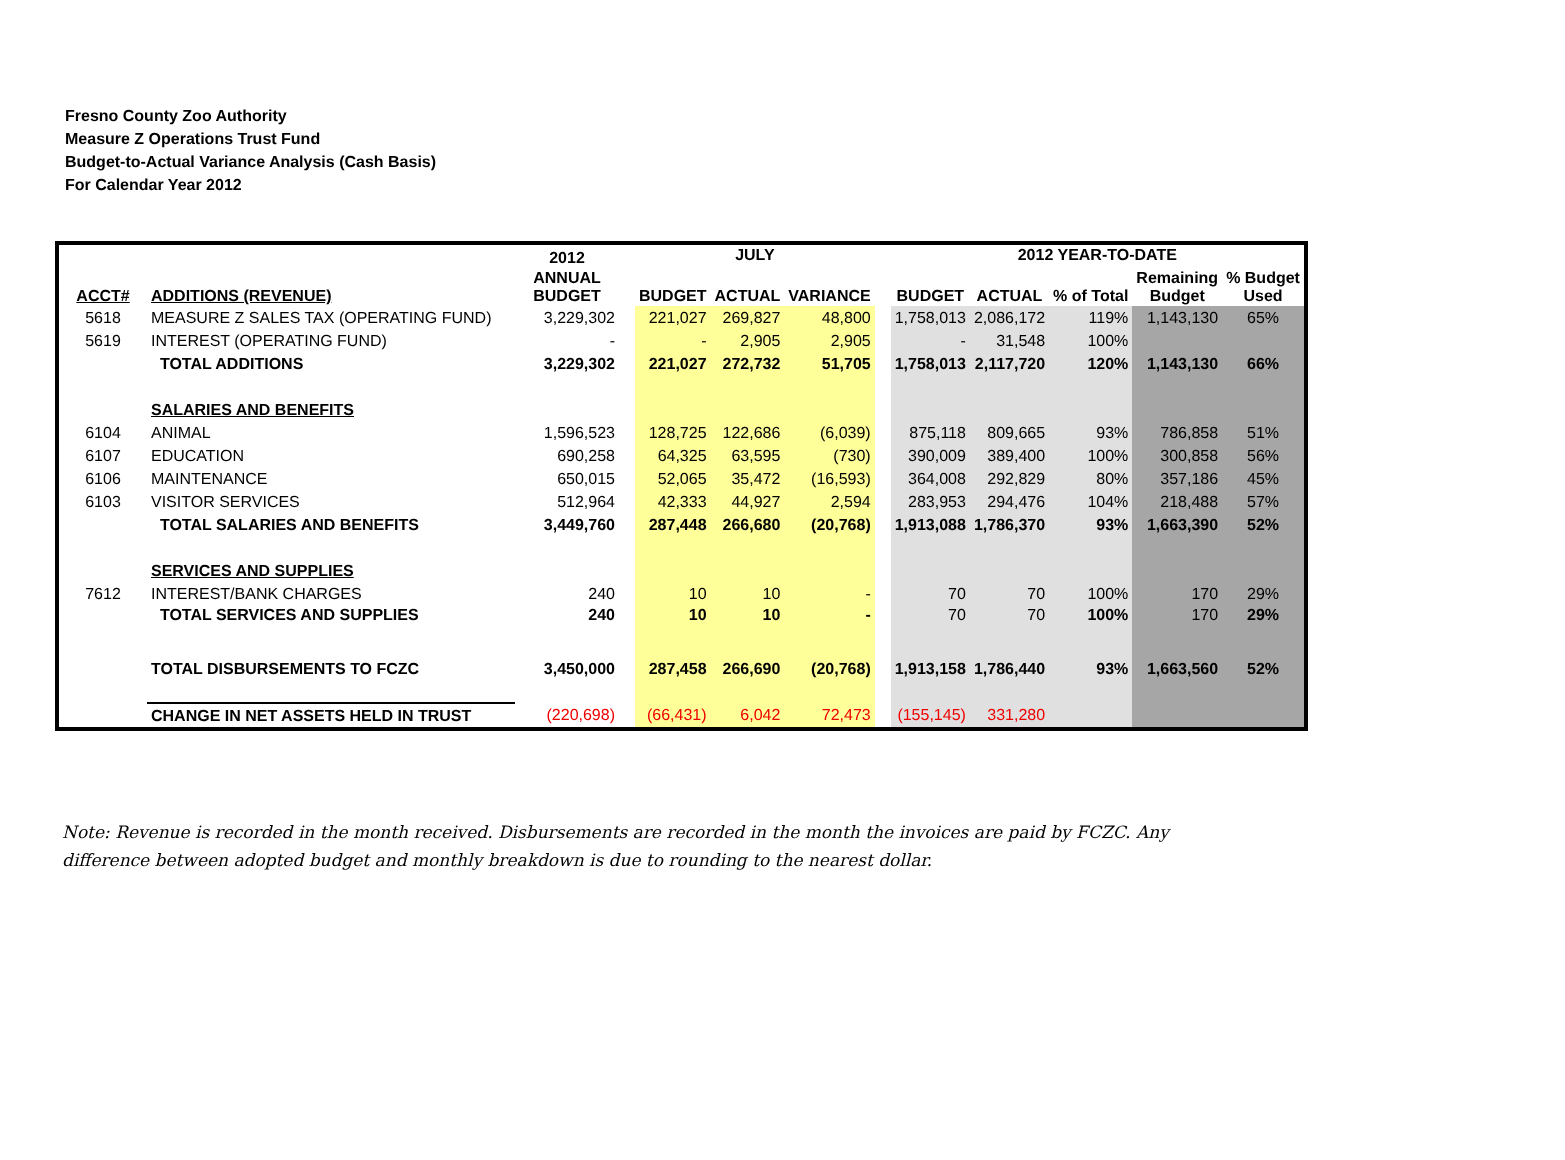Fresno County Zoo Authority
Measure Z Operations Trust Fund
Budget-to-Actual Variance Analysis (Cash Basis)
For Calendar Year 2012
| | | 2012 | | JULY | | | | 2012 YEAR-TO-DATE | | | | |
| --- | --- | --- | --- | --- | --- | --- | --- | --- | --- | --- | --- | --- |
| ACCT# | ADDITIONS (REVENUE) | ANNUAL BUDGET | | BUDGET | ACTUAL | VARIANCE | | BUDGET | ACTUAL | % of Total | Remaining Budget | % Budget Used |
| 5618 | MEASURE Z SALES TAX (OPERATING FUND) | 3,229,302 | | 221,027 | 269,827 | 48,800 | | 1,758,013 | 2,086,172 | 119% | 1,143,130 | 65% |
| 5619 | INTEREST (OPERATING FUND) | - | | - | 2,905 | 2,905 | | - | 31,548 | 100% | | |
| | TOTAL ADDITIONS | 3,229,302 | | 221,027 | 272,732 | 51,705 | | 1,758,013 | 2,117,720 | 120% | 1,143,130 | 66% |
| | SALARIES AND BENEFITS | | | | | | | | | | | |
| 6104 | ANIMAL | 1,596,523 | | 128,725 | 122,686 | (6,039) | | 875,118 | 809,665 | 93% | 786,858 | 51% |
| 6107 | EDUCATION | 690,258 | | 64,325 | 63,595 | (730) | | 390,009 | 389,400 | 100% | 300,858 | 56% |
| 6106 | MAINTENANCE | 650,015 | | 52,065 | 35,472 | (16,593) | | 364,008 | 292,829 | 80% | 357,186 | 45% |
| 6103 | VISITOR SERVICES | 512,964 | | 42,333 | 44,927 | 2,594 | | 283,953 | 294,476 | 104% | 218,488 | 57% |
| | TOTAL SALARIES AND BENEFITS | 3,449,760 | | 287,448 | 266,680 | (20,768) | | 1,913,088 | 1,786,370 | 93% | 1,663,390 | 52% |
| | SERVICES AND SUPPLIES | | | | | | | | | | | |
| 7612 | INTEREST/BANK CHARGES | 240 | | 10 | 10 | - | | 70 | 70 | 100% | 170 | 29% |
| | TOTAL SERVICES AND SUPPLIES | 240 | | 10 | 10 | - | | 70 | 70 | 100% | 170 | 29% |
| | TOTAL DISBURSEMENTS TO FCZC | 3,450,000 | | 287,458 | 266,690 | (20,768) | | 1,913,158 | 1,786,440 | 93% | 1,663,560 | 52% |
| | CHANGE IN NET ASSETS HELD IN TRUST | (220,698) | | (66,431) | 6,042 | 72,473 | | (155,145) | 331,280 | | | |
Note: Revenue is recorded in the month received. Disbursements are recorded in the month the invoices are paid by FCZC. Any difference between adopted budget and monthly breakdown is due to rounding to the nearest dollar.